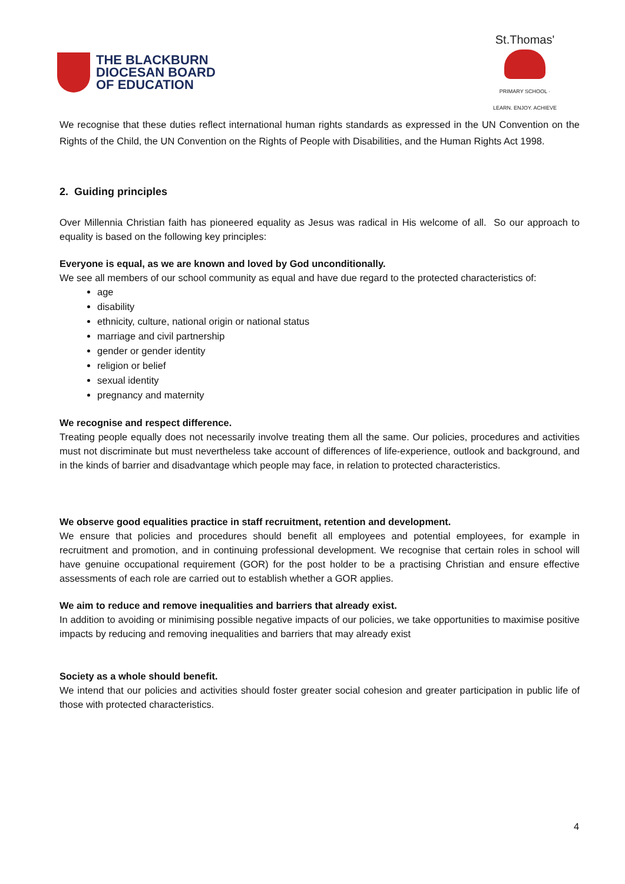THE BLACKBURN
DIOCESAN BOARD
OF EDUCATION
St.Thomas'
PRIMARY SCHOOL · LEARN. ENJOY. ACHIEVE
We recognise that these duties reflect international human rights standards as expressed in the UN Convention on the Rights of the Child, the UN Convention on the Rights of People with Disabilities, and the Human Rights Act 1998.
2. Guiding principles
Over Millennia Christian faith has pioneered equality as Jesus was radical in His welcome of all. So our approach to equality is based on the following key principles:
Everyone is equal, as we are known and loved by God unconditionally.
We see all members of our school community as equal and have due regard to the protected characteristics of:
age
disability
ethnicity, culture, national origin or national status
marriage and civil partnership
gender or gender identity
religion or belief
sexual identity
pregnancy and maternity
We recognise and respect difference.
Treating people equally does not necessarily involve treating them all the same. Our policies, procedures and activities must not discriminate but must nevertheless take account of differences of life-experience, outlook and background, and in the kinds of barrier and disadvantage which people may face, in relation to protected characteristics.
We observe good equalities practice in staff recruitment, retention and development.
We ensure that policies and procedures should benefit all employees and potential employees, for example in recruitment and promotion, and in continuing professional development. We recognise that certain roles in school will have genuine occupational requirement (GOR) for the post holder to be a practising Christian and ensure effective assessments of each role are carried out to establish whether a GOR applies.
We aim to reduce and remove inequalities and barriers that already exist.
In addition to avoiding or minimising possible negative impacts of our policies, we take opportunities to maximise positive impacts by reducing and removing inequalities and barriers that may already exist
Society as a whole should benefit.
We intend that our policies and activities should foster greater social cohesion and greater participation in public life of those with protected characteristics.
4